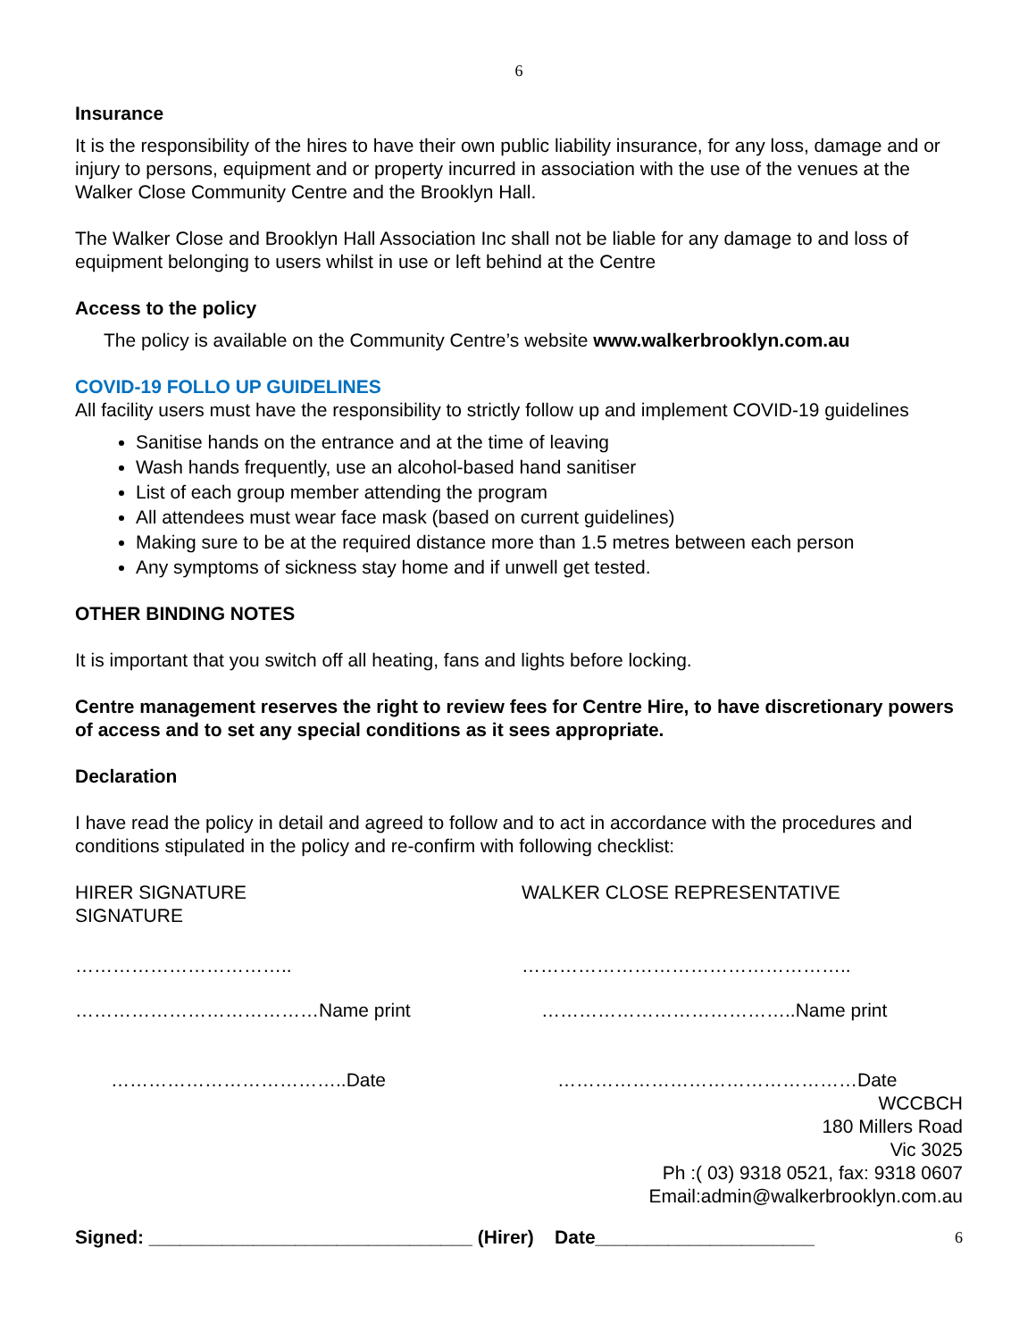6
Insurance
It is the responsibility of the hires to have their own public liability insurance, for any loss, damage and or injury to persons, equipment and or property incurred in association with the use of the venues at the Walker Close Community Centre and the Brooklyn Hall.
The Walker Close and Brooklyn Hall Association Inc shall not be liable for any damage to and loss of equipment belonging to users whilst in use or left behind at the Centre
Access to the policy
The policy is available on the Community Centre’s website www.walkerbrooklyn.com.au
COVID-19 FOLLO UP GUIDELINES
All facility users must have the responsibility to strictly follow up and implement COVID-19 guidelines
Sanitise hands on the entrance and at the time of leaving
Wash hands frequently, use an alcohol-based hand sanitiser
List of each group member attending the program
All attendees must wear face mask (based on current guidelines)
Making sure to be at the required distance more than 1.5 metres between each person
Any symptoms of sickness stay home and if unwell get tested.
OTHER BINDING NOTES
It is important that you switch off all heating, fans and lights before locking.
Centre management reserves the right to review fees for Centre Hire, to have discretionary powers of access and to set any special conditions as it sees appropriate.
Declaration
I have read the policy in detail and agreed to follow and to act in accordance with the procedures and conditions stipulated in the policy and re-confirm with following checklist:
HIRER SIGNATURE
SIGNATURE
WALKER CLOSE REPRESENTATIVE
…………………………….. ……………………………………………..
…………………………………Name print …………………………………..Name print
………………………………..Date …………………………………………Date
WCCBCH
180 Millers Road
Vic 3025
Ph :( 03) 9318 0521, fax: 9318 0607
Email:admin@walkerbrooklyn.com.au
Signed: _______________________________ (Hirer) Date_____________________ 6